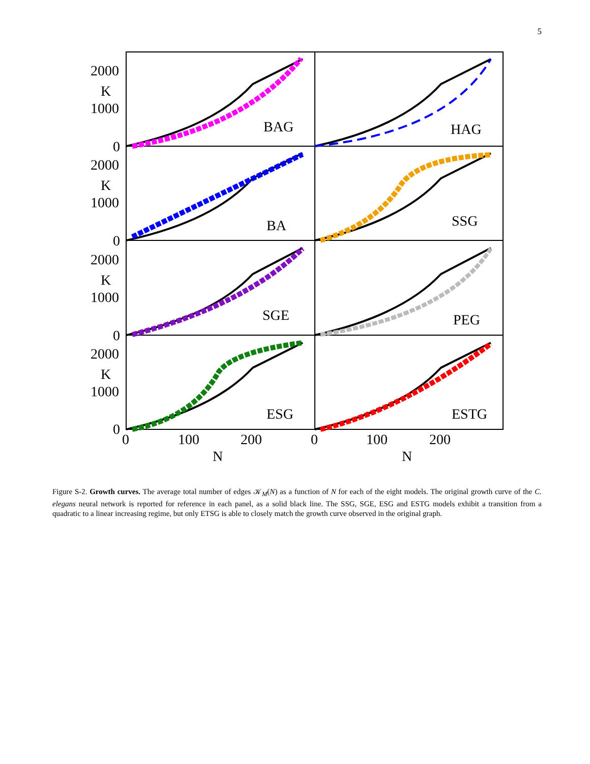5
2000
K
1000
0
2000
K
1000
0
2000
K
1000
0
2000
K
1000
0
0
100
200
0
100
200
N
N
BAG
HAG
BA
SSG
SGE
PEG
ESG
ESTG
Figure S-2. Growth curves. The average total number of edges 𝒦<sub>M</sub>(N) as a function of N for each of the eight models. The original growth curve of the C. elegans neural network is reported for reference in each panel, as a solid black line. The SSG, SGE, ESG and ESTG models exhibit a transition from a quadratic to a linear increasing regime, but only ETSG is able to closely match the growth curve observed in the original graph.